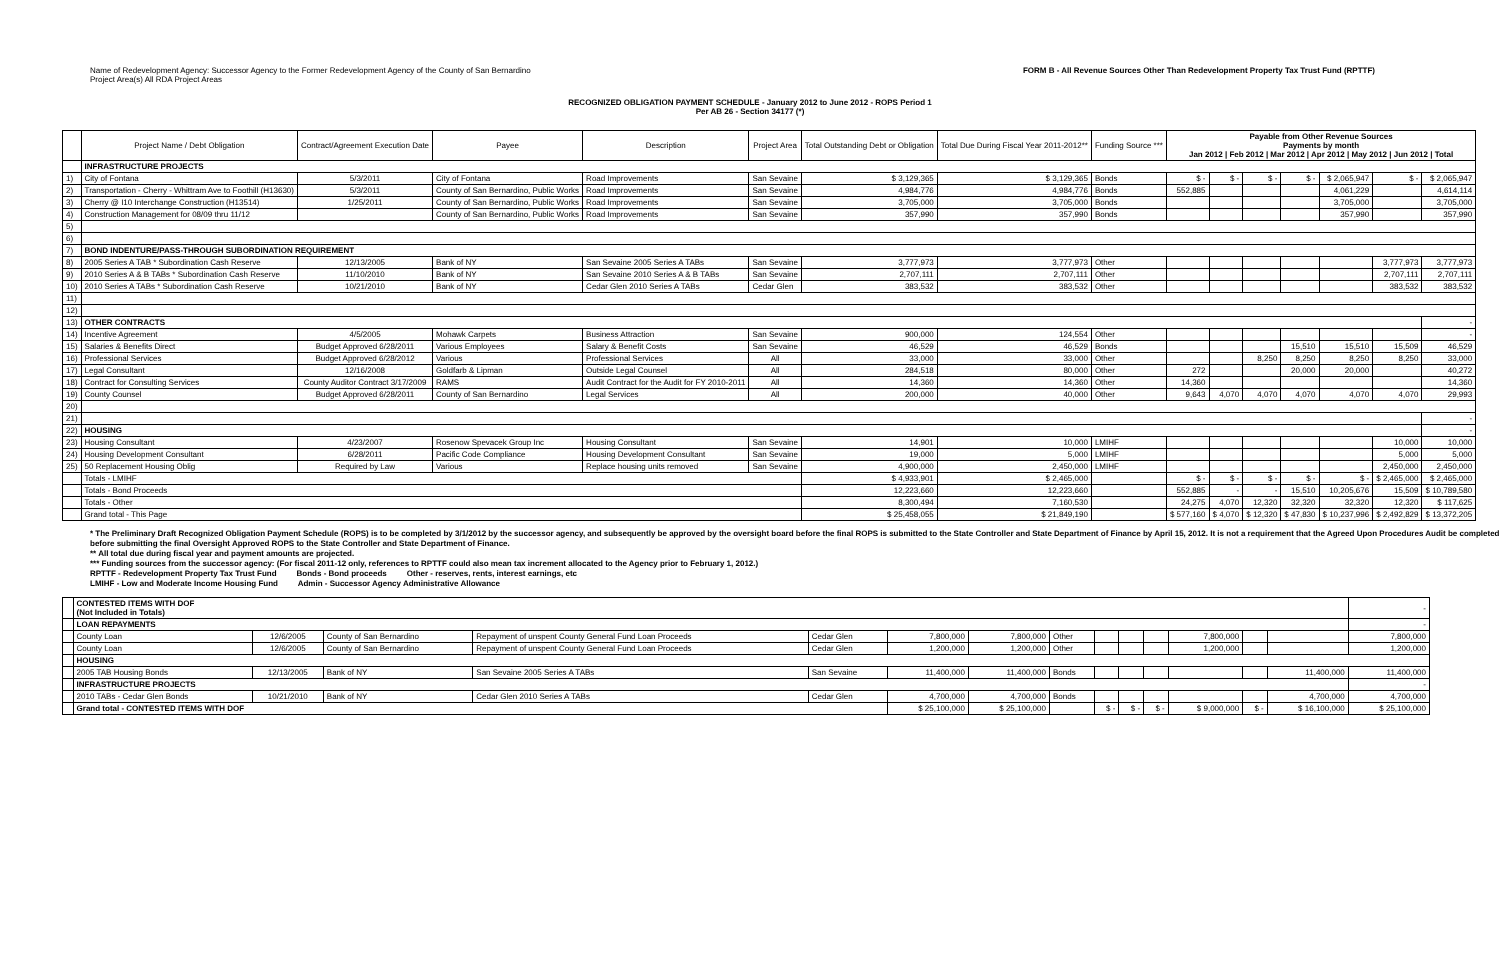Name of Redevelopment Agency: Successor Agency to the Former Redevelopment Agency of the County of San Bernardino
Project Area(s) All RDA Project Areas
FORM B - All Revenue Sources Other Than Redevelopment Property Tax Trust Fund (RPTTF)
RECOGNIZED OBLIGATION PAYMENT SCHEDULE - January 2012 to June 2012 - ROPS Period 1
Per AB 26 - Section 34177 (*)
| | Project Name / Debt Obligation | Contract/Agreement Execution Date | Payee | Description | Project Area | Total Outstanding Debt or Obligation | Total Due During Fiscal Year 2011-2012** | Funding Source *** | Payable from Other Revenue Sources Payments by month Jan 2012 / Feb 2012 / Mar 2012 / Apr 2012 / May 2012 / Jun 2012 / Total | | | | | | |
| --- | --- | --- | --- | --- | --- | --- | --- | --- | --- | --- | --- | --- | --- | --- | --- |
| | INFRASTRUCTURE PROJECTS | | | | | | | | | | | | | | |
| 1) | City of Fontana | 5/3/2011 | City of Fontana | Road Improvements | San Sevaine | $ 3,129,365 | $ 3,129,365 | Bonds | $ - | $ - | $ - | $ - | $ 2,065,947 | $ - | $ 2,065,947 |
| 2) | Transportation - Cherry - Whittram Ave to Foothill (H13630) | 5/3/2011 | County of San Bernardino, Public Works | Road Improvements | San Sevaine | 4,984,776 | 4,984,776 | Bonds | 552,885 | | | | 4,061,229 | | 4,614,114 |
| 3) | Cherry @ I10 Interchange Construction (H13514) | 1/25/2011 | County of San Bernardino, Public Works | Road Improvements | San Sevaine | 3,705,000 | 3,705,000 | Bonds | | | | | 3,705,000 | | 3,705,000 |
| 4) | Construction Management for 08/09 thru 11/12 | | County of San Bernardino, Public Works | Road Improvements | San Sevaine | 357,990 | 357,990 | Bonds | | | | | 357,990 | | 357,990 |
| 5) | | | | | | | | | | | | | | | |
| 6) | | | | | | | | | | | | | | | |
| 7) | BOND INDENTURE/PASS-THROUGH SUBORDINATION REQUIREMENT | | | | | | | | | | | | | | |
| 8) | 2005 Series A TAB * Subordination Cash Reserve | 12/13/2005 | Bank of NY | San Sevaine 2005 Series A TABs | San Sevaine | 3,777,973 | 3,777,973 | Other | | | | | | 3,777,973 | 3,777,973 |
| 9) | 2010 Series A & B TABs * Subordination Cash Reserve | 11/10/2010 | Bank of NY | San Sevaine 2010 Series A & B TABs | San Sevaine | 2,707,111 | 2,707,111 | Other | | | | | | 2,707,111 | 2,707,111 |
| 10) | 2010 Series A TABs * Subordination Cash Reserve | 10/21/2010 | Bank of NY | Cedar Glen 2010 Series A TABs | Cedar Glen | 383,532 | 383,532 | Other | | | | | | 383,532 | 383,532 |
| 11) | | | | | | | | | | | | | | | |
| 12) | | | | | | | | | | | | | | | |
| 13) | OTHER CONTRACTS | | | | | | | | | | | | | | - |
| 14) | Incentive Agreement | 4/5/2005 | Mohawk Carpets | Business Attraction | San Sevaine | 900,000 | 124,554 | Other | | | | | | | - |
| 15) | Salaries & Benefits Direct | Budget Approved 6/28/2011 | Various Employees | Salary & Benefit Costs | San Sevaine | 46,529 | 46,529 | Bonds | | | | 15,510 | 15,510 | 15,509 | 46,529 |
| 16) | Professional Services | Budget Approved 6/28/2012 | Various | Professional Services | All | 33,000 | 33,000 | Other | | | 8,250 | 8,250 | 8,250 | 8,250 | 33,000 |
| 17) | Legal Consultant | 12/16/2008 | Goldfarb & Lipman | Outside Legal Counsel | All | 284,518 | 80,000 | Other | 272 | | | 20,000 | 20,000 | | 40,272 |
| 18) | Contract for Consulting Services | County Auditor Contract 3/17/2009 | RAMS | Audit Contract for the Audit for FY 2010-2011 | All | 14,360 | 14,360 | Other | 14,360 | | | | | | 14,360 |
| 19) | County Counsel | Budget Approved 6/28/2011 | County of San Bernardino | Legal Services | All | 200,000 | 40,000 | Other | 9,643 | 4,070 | 4,070 | 4,070 | 4,070 | 4,070 | 29,993 |
| 20) | | | | | | | | | | | | | | | |
| 21) | | | | | | | | | | | | | | | - |
| 22) | HOUSING | | | | | | | | | | | | | | - |
| 23) | Housing Consultant | 4/23/2007 | Rosenow Spevacek Group Inc | Housing Consultant | San Sevaine | 14,901 | 10,000 | LMIHF | | | | | | 10,000 | 10,000 |
| 24) | Housing Development Consultant | 6/28/2011 | Pacific Code Compliance | Housing Development Consultant | San Sevaine | 19,000 | 5,000 | LMIHF | | | | | | 5,000 | 5,000 |
| 25) | 50 Replacement Housing Oblig | Required by Law | Various | Replace housing units removed | San Sevaine | 4,900,000 | 2,450,000 | LMIHF | | | | | | 2,450,000 | 2,450,000 |
| | Totals - LMIHF | | | | | $ 4,933,901 | $ 2,465,000 | | $ - | $ - | $ - | $ - | $ - | $ 2,465,000 | $ 2,465,000 |
| | Totals - Bond Proceeds | | | | | 12,223,660 | 12,223,660 | | 552,885 | - | - | 15,510 | 10,205,676 | 15,509 | $ 10,789,580 |
| | Totals - Other | | | | | 8,300,494 | 7,160,530 | | 24,275 | 4,070 | 12,320 | 32,320 | 32,320 | 12,320 | $ 117,625 |
| | Grand total - This Page | | | | | $ 25,458,055 | $ 21,849,190 | | $ 577,160 | $ 4,070 | $ 12,320 | $ 47,830 | $ 10,237,996 | $ 2,492,829 | $ 13,372,205 |
* The Preliminary Draft Recognized Obligation Payment Schedule (ROPS) is to be completed by 3/1/2012 by the successor agency, and subsequently be approved by the oversight board before the final ROPS is submitted to the State Controller and State Department of Finance by April 15, 2012. It is not a requirement that the Agreed Upon Procedures Audit be completed before submitting the final Oversight Approved ROPS to the State Controller and State Department of Finance.
** All total due during fiscal year and payment amounts are projected.
*** Funding sources from the successor agency: (For fiscal 2011-12 only, references to RPTTF could also mean tax increment allocated to the Agency prior to February 1, 2012.)
RPTTF - Redevelopment Property Tax Trust Fund Bonds - Bond proceeds Other - reserves, rents, interest earnings, etc
LMIHF - Low and Moderate Income Housing Fund Admin - Successor Agency Administrative Allowance
| | CONTESTED ITEMS WITH DOF (Not Included in Totals) | | | | | | | | | | | | | | - |
| | LOAN REPAYMENTS | | | | | | | | | | | | | | - |
| | County Loan | 12/6/2005 | County of San Bernardino | Repayment of unspent County General Fund Loan Proceeds | Cedar Glen | 7,800,000 | 7,800,000 | Other | | | | 7,800,000 | | | 7,800,000 |
| | County Loan | 12/6/2005 | County of San Bernardino | Repayment of unspent County General Fund Loan Proceeds | Cedar Glen | 1,200,000 | 1,200,000 | Other | | | | 1,200,000 | | | 1,200,000 |
| | HOUSING | | | | | | | | | | | | | | |
| | 2005 TAB Housing Bonds | 12/13/2005 | Bank of NY | San Sevaine 2005 Series A TABs | San Sevaine | 11,400,000 | 11,400,000 | Bonds | | | | | | 11,400,000 | 11,400,000 |
| | INFRASTRUCTURE PROJECTS | | | | | | | | | | | | | | - |
| | 2010 TABs - Cedar Glen Bonds | 10/21/2010 | Bank of NY | Cedar Glen 2010 Series A TABs | Cedar Glen | 4,700,000 | 4,700,000 | Bonds | | | | | | 4,700,000 | 4,700,000 |
| | Grand total - CONTESTED ITEMS WITH DOF | | | | | $ 25,100,000 | $ 25,100,000 | | $ - | $ - | $ - | $ 9,000,000 | $ - | $ 16,100,000 | $ 25,100,000 |